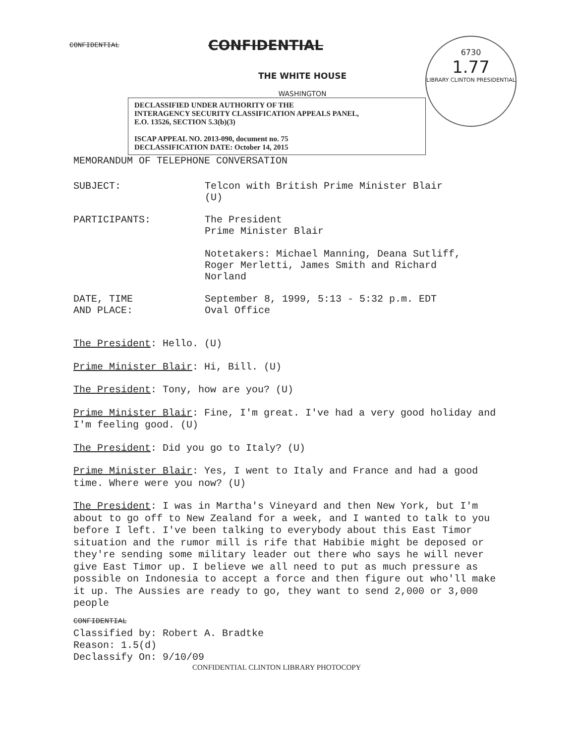CONFIDENTIAL
CONFIDENTIAL
6730
1.77
LIBRARY CLINTON PRESIDENTIAL
THE WHITE HOUSE
WASHINGTON
DECLASSIFIED UNDER AUTHORITY OF THE
INTERAGENCY SECURITY CLASSIFICATION APPEALS PANEL,
E.O. 13526, SECTION 5.3(b)(3)
ISCAP APPEAL NO. 2013-090, document no. 75
DECLASSIFICATION DATE: October 14, 2015
MEMORANDUM OF TELEPHONE CONVERSATION
SUBJECT: Telcon with British Prime Minister Blair
(U)
PARTICIPANTS: The President
Prime Minister Blair
Notetakers: Michael Manning, Deana Sutliff,
Roger Merletti, James Smith and Richard
Norland
DATE, TIME
AND PLACE:
September 8, 1999, 5:13 - 5:32 p.m. EDT
Oval Office
The President: Hello. (U)
Prime Minister Blair: Hi, Bill. (U)
The President: Tony, how are you? (U)
Prime Minister Blair: Fine, I'm great. I've had a very good holiday and I'm feeling good. (U)
The President: Did you go to Italy? (U)
Prime Minister Blair: Yes, I went to Italy and France and had a good time. Where were you now? (U)
The President: I was in Martha's Vineyard and then New York, but I'm about to go off to New Zealand for a week, and I wanted to talk to you before I left. I've been talking to everybody about this East Timor situation and the rumor mill is rife that Habibie might be deposed or they're sending some military leader out there who says he will never give East Timor up. I believe we all need to put as much pressure as possible on Indonesia to accept a force and then figure out who'll make it up. The Aussies are ready to go, they want to send 2,000 or 3,000 people
CONFIDENTIAL
Classified by: Robert A. Bradtke
Reason: 1.5(d)
Declassify On: 9/10/09
CONFIDENTIAL CLINTON LIBRARY PHOTOCOPY